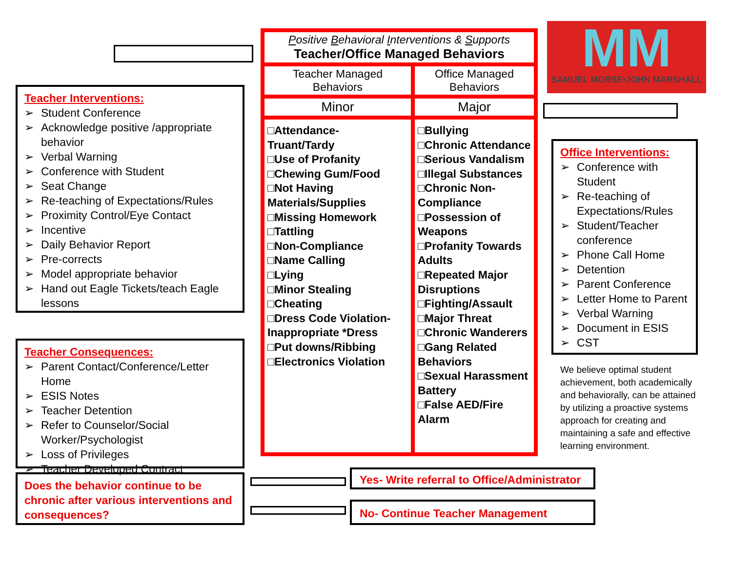Teacher Interventions:
➢ Student Conference
➢ Acknowledge positive /appropriate behavior
➢ Verbal Warning
➢ Conference with Student
➢ Seat Change
➢ Re-teaching of Expectations/Rules
➢ Proximity Control/Eye Contact
➢ Incentive
➢ Daily Behavior Report
➢ Pre-corrects
➢ Model appropriate behavior
➢ Hand out Eagle Tickets/teach Eagle lessons
Teacher Consequences:
➢ Parent Contact/Conference/Letter Home
➢ ESIS Notes
➢ Teacher Detention
➢ Refer to Counselor/Social Worker/Psychologist
➢ Loss of Privileges
➢ Teacher Developed Contract
Does the behavior continue to be chronic after various interventions and consequences?
| P ositive B ehavioral I nterventions & S upports Teacher/Office Managed Behaviors | |
| --- | --- |
| Teacher Managed Behaviors | Office Managed Behaviors |
| Minor | Major |
| □Attendance- Truant/Tardy □Use of Profanity □Chewing Gum/Food □Not Having Materials/Supplies □Missing Homework □Tattling □Non-Compliance □Name Calling □Lying □Minor Stealing □Cheating □Dress Code Violation- Inappropriate *Dress □Put downs/Ribbing □Electronics Violation | □Bullying □Chronic Attendance □Serious Vandalism □Illegal Substances □Chronic Non-Compliance □Possession of Weapons □Profanity Towards Adults □Repeated Major Disruptions □Fighting/Assault □Major Threat □Chronic Wanderers □Gang Related Behaviors □Sexual Harassment Battery □False AED/Fire Alarm |
MM
SAMUEL MORSE•JOHN MARSHALL
Office Interventions:
➢ Conference with Student
➢ Re-teaching of Expectations/Rules
➢ Student/Teacher conference
➢ Phone Call Home
➢ Detention
➢ Parent Conference
➢ Letter Home to Parent
➢ Verbal Warning
➢ Document in ESIS
➢ CST
We believe optimal student achievement, both academically and behaviorally, can be attained by utilizing a proactive systems approach for creating and maintaining a safe and effective learning environment.
Yes- Write referral to Office/Administrator
No- Continue Teacher Management